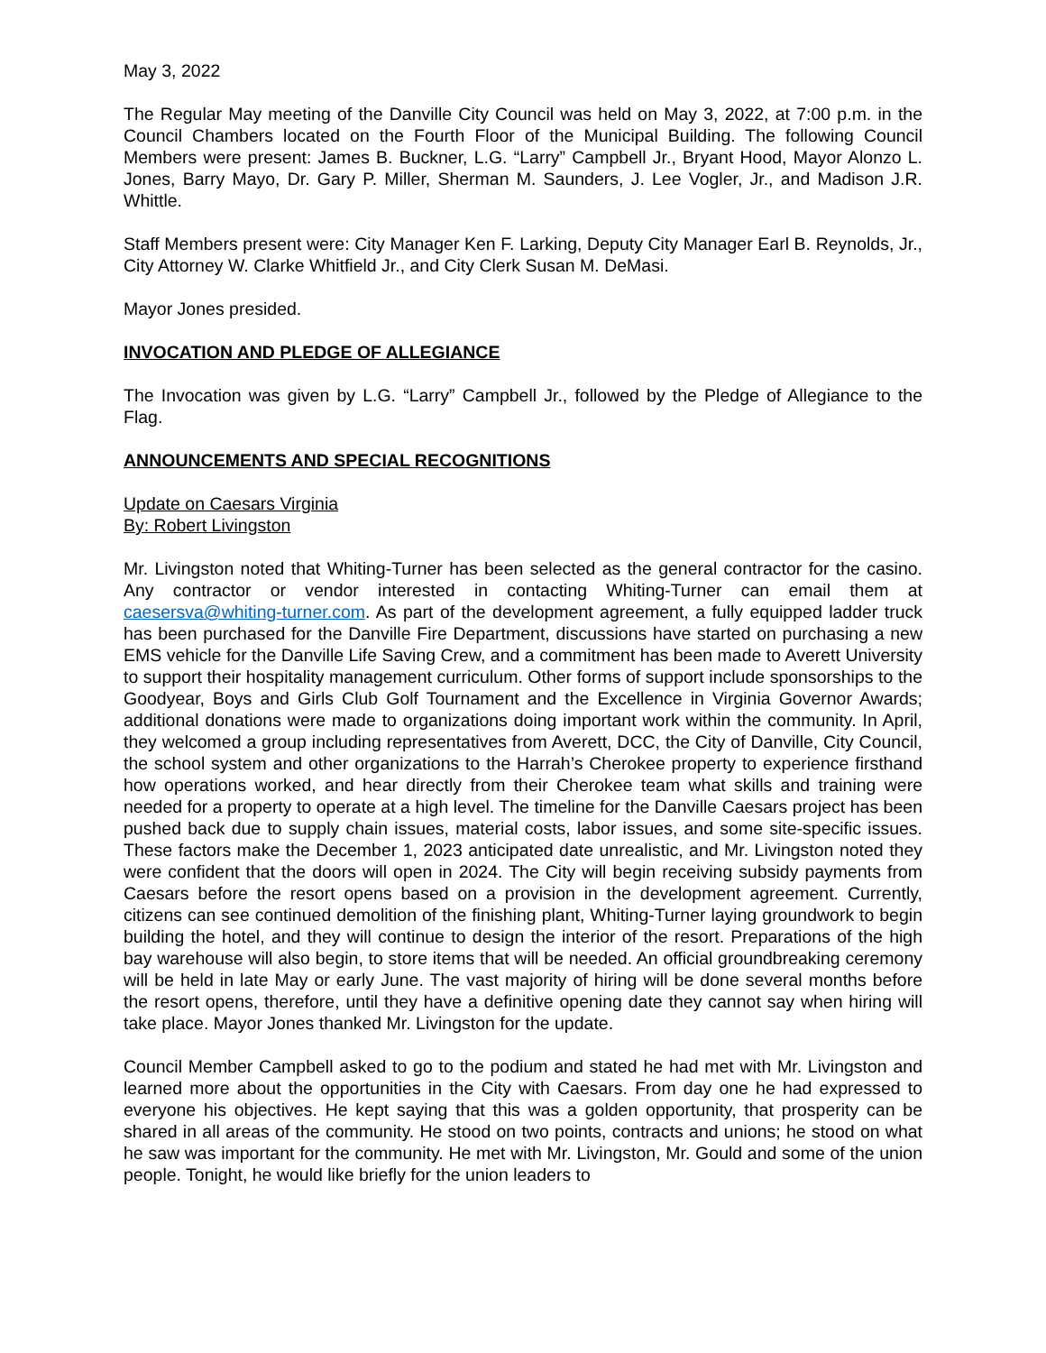May 3, 2022
The Regular May meeting of the Danville City Council was held on May 3, 2022, at 7:00 p.m. in the Council Chambers located on the Fourth Floor of the Municipal Building. The following Council Members were present: James B. Buckner, L.G. “Larry” Campbell Jr., Bryant Hood, Mayor Alonzo L. Jones, Barry Mayo, Dr. Gary P. Miller, Sherman M. Saunders, J. Lee Vogler, Jr., and Madison J.R. Whittle.
Staff Members present were: City Manager Ken F. Larking, Deputy City Manager Earl B. Reynolds, Jr., City Attorney W. Clarke Whitfield Jr., and City Clerk Susan M. DeMasi.
Mayor Jones presided.
INVOCATION AND PLEDGE OF ALLEGIANCE
The Invocation was given by L.G. “Larry” Campbell Jr., followed by the Pledge of Allegiance to the Flag.
ANNOUNCEMENTS AND SPECIAL RECOGNITIONS
Update on Caesars Virginia
By: Robert Livingston
Mr. Livingston noted that Whiting-Turner has been selected as the general contractor for the casino. Any contractor or vendor interested in contacting Whiting-Turner can email them at caesersva@whiting-turner.com. As part of the development agreement, a fully equipped ladder truck has been purchased for the Danville Fire Department, discussions have started on purchasing a new EMS vehicle for the Danville Life Saving Crew, and a commitment has been made to Averett University to support their hospitality management curriculum. Other forms of support include sponsorships to the Goodyear, Boys and Girls Club Golf Tournament and the Excellence in Virginia Governor Awards; additional donations were made to organizations doing important work within the community. In April, they welcomed a group including representatives from Averett, DCC, the City of Danville, City Council, the school system and other organizations to the Harrah’s Cherokee property to experience firsthand how operations worked, and hear directly from their Cherokee team what skills and training were needed for a property to operate at a high level. The timeline for the Danville Caesars project has been pushed back due to supply chain issues, material costs, labor issues, and some site-specific issues. These factors make the December 1, 2023 anticipated date unrealistic, and Mr. Livingston noted they were confident that the doors will open in 2024. The City will begin receiving subsidy payments from Caesars before the resort opens based on a provision in the development agreement. Currently, citizens can see continued demolition of the finishing plant, Whiting-Turner laying groundwork to begin building the hotel, and they will continue to design the interior of the resort. Preparations of the high bay warehouse will also begin, to store items that will be needed. An official groundbreaking ceremony will be held in late May or early June. The vast majority of hiring will be done several months before the resort opens, therefore, until they have a definitive opening date they cannot say when hiring will take place. Mayor Jones thanked Mr. Livingston for the update.
Council Member Campbell asked to go to the podium and stated he had met with Mr. Livingston and learned more about the opportunities in the City with Caesars. From day one he had expressed to everyone his objectives. He kept saying that this was a golden opportunity, that prosperity can be shared in all areas of the community. He stood on two points, contracts and unions; he stood on what he saw was important for the community. He met with Mr. Livingston, Mr. Gould and some of the union people. Tonight, he would like briefly for the union leaders to